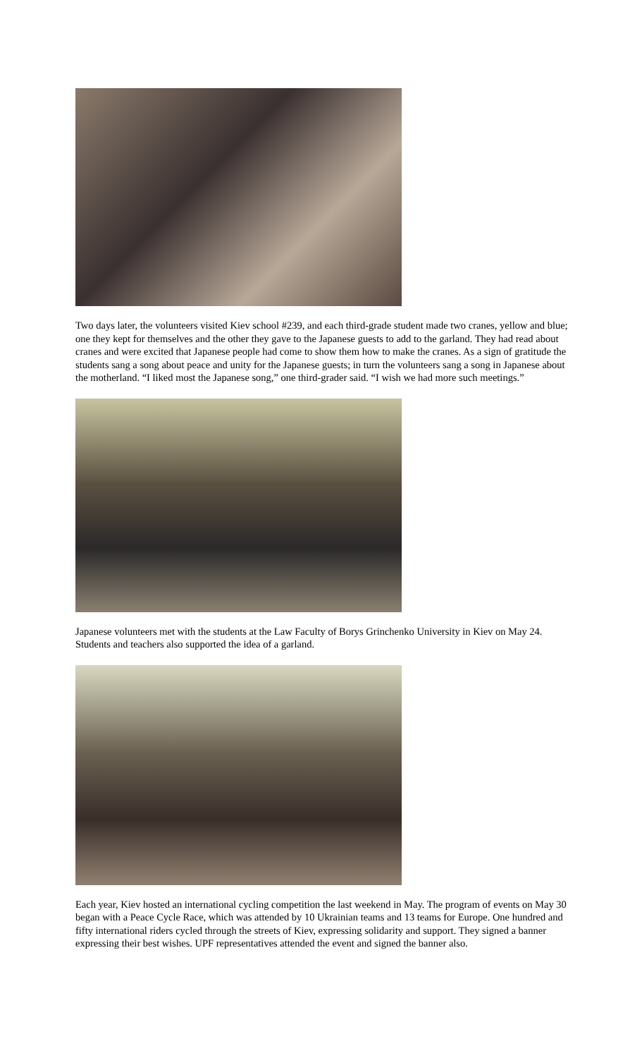Two days later, the volunteers visited Kiev school #239, and each third-grade student made two cranes, yellow and blue; one they kept for themselves and the other they gave to the Japanese guests to add to the garland. They had read about cranes and were excited that Japanese people had come to show them how to make the cranes. As a sign of gratitude the students sang a song about peace and unity for the Japanese guests; in turn the volunteers sang a song in Japanese about the motherland. “I liked most the Japanese song,” one third-grader said. “I wish we had more such meetings.”
Japanese volunteers met with the students at the Law Faculty of Borys Grinchenko University in Kiev on May 24. Students and teachers also supported the idea of a garland.
Each year, Kiev hosted an international cycling competition the last weekend in May. The program of events on May 30 began with a Peace Cycle Race, which was attended by 10 Ukrainian teams and 13 teams for Europe. One hundred and fifty international riders cycled through the streets of Kiev, expressing solidarity and support. They signed a banner expressing their best wishes. UPF representatives attended the event and signed the banner also.